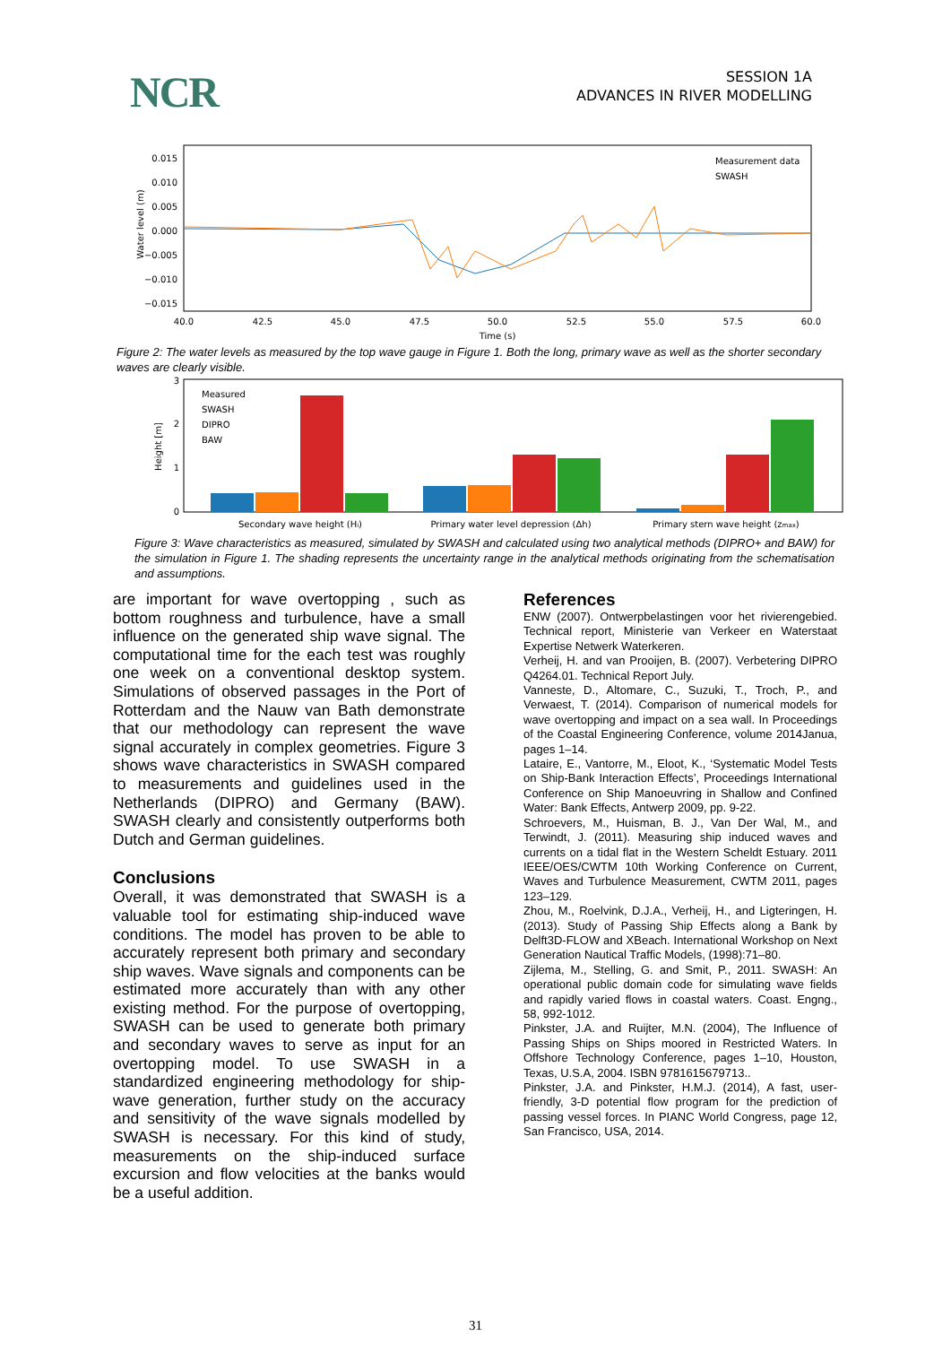NCR
SESSION 1A
ADVANCES IN RIVER MODELLING
Water level (m)
0.015
0.010
0.005
0.000
−0.005
−0.010
−0.015
40.0
42.5
45.0
47.5
50.0
52.5
55.0
57.5
60.0
Time (s)
Measurement data
SWASH
Figure 2: The water levels as measured by the top wave gauge in Figure 1. Both the long, primary wave as well as the shorter secondary waves are clearly visible.
3
2
1
0
Height [m]
Measured
SWASH
DIPRO
BAW
Secondary wave height (Hi)
Primary water level depression (Δh)
Primary stern wave height (zmax)
Figure 3: Wave characteristics as measured, simulated by SWASH and calculated using two analytical methods (DIPRO+ and BAW) for the simulation in Figure 1. The shading represents the uncertainty range in the analytical methods originating from the schematisation and assumptions.
are important for wave overtopping , such as bottom roughness and turbulence, have a small influence on the generated ship wave signal. The computational time for the each test was roughly one week on a conventional desktop system. Simulations of observed passages in the Port of Rotterdam and the Nauw van Bath demonstrate that our methodology can represent the wave signal accurately in complex geometries. Figure 3 shows wave characteristics in SWASH compared to measurements and guidelines used in the Netherlands (DIPRO) and Germany (BAW). SWASH clearly and consistently outperforms both Dutch and German guidelines.
Conclusions
Overall, it was demonstrated that SWASH is a valuable tool for estimating ship-induced wave conditions. The model has proven to be able to accurately represent both primary and secondary ship waves. Wave signals and components can be estimated more accurately than with any other existing method. For the purpose of overtopping, SWASH can be used to generate both primary and secondary waves to serve as input for an overtopping model. To use SWASH in a standardized engineering methodology for ship-wave generation, further study on the accuracy and sensitivity of the wave signals modelled by SWASH is necessary. For this kind of study, measurements on the ship-induced surface excursion and flow velocities at the banks would be a useful addition.
References
ENW (2007). Ontwerpbelastingen voor het rivierengebied. Technical report, Ministerie van Verkeer en Waterstaat Expertise Netwerk Waterkeren.
Verheij, H. and van Prooijen, B. (2007). Verbetering DIPRO Q4264.01. Technical Report July.
Vanneste, D., Altomare, C., Suzuki, T., Troch, P., and Verwaest, T. (2014). Comparison of numerical models for wave overtopping and impact on a sea wall. In Proceedings of the Coastal Engineering Conference, volume 2014Janua, pages 1–14.
Lataire, E., Vantorre, M., Eloot, K., ‘Systematic Model Tests on Ship-Bank Interaction Effects’, Proceedings International Conference on Ship Manoeuvring in Shallow and Confined Water: Bank Effects, Antwerp 2009, pp. 9-22.
Schroevers, M., Huisman, B. J., Van Der Wal, M., and Terwindt, J. (2011). Measuring ship induced waves and currents on a tidal flat in the Western Scheldt Estuary. 2011 IEEE/OES/CWTM 10th Working Conference on Current, Waves and Turbulence Measurement, CWTM 2011, pages 123–129.
Zhou, M., Roelvink, D.J.A., Verheij, H., and Ligteringen, H. (2013). Study of Passing Ship Effects along a Bank by Delft3D-FLOW and XBeach. International Workshop on Next Generation Nautical Traffic Models, (1998):71–80.
Zijlema, M., Stelling, G. and Smit, P., 2011. SWASH: An operational public domain code for simulating wave fields and rapidly varied flows in coastal waters. Coast. Engng., 58, 992-1012.
Pinkster, J.A. and Ruijter, M.N. (2004), The Influence of Passing Ships on Ships moored in Restricted Waters. In Offshore Technology Conference, pages 1–10, Houston, Texas, U.S.A, 2004. ISBN 9781615679713..
Pinkster, J.A. and Pinkster, H.M.J. (2014), A fast, user-friendly, 3-D potential flow program for the prediction of passing vessel forces. In PIANC World Congress, page 12, San Francisco, USA, 2014.
31